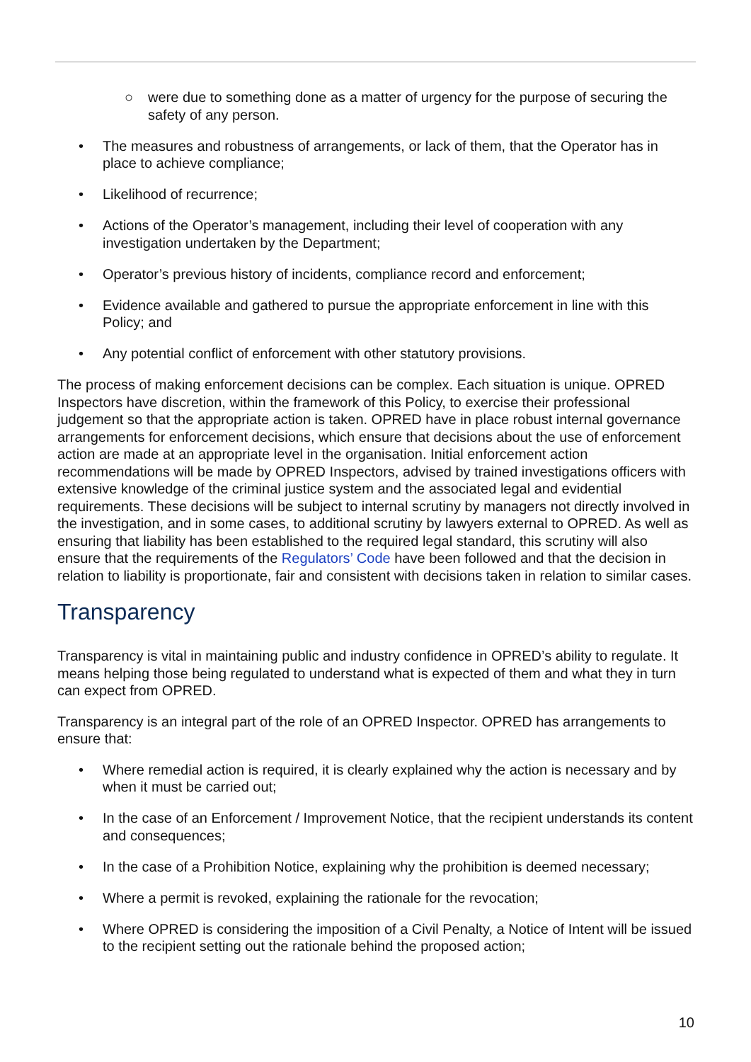○ were due to something done as a matter of urgency for the purpose of securing the safety of any person.
• The measures and robustness of arrangements, or lack of them, that the Operator has in place to achieve compliance;
• Likelihood of recurrence;
• Actions of the Operator’s management, including their level of cooperation with any investigation undertaken by the Department;
• Operator’s previous history of incidents, compliance record and enforcement;
• Evidence available and gathered to pursue the appropriate enforcement in line with this Policy; and
• Any potential conflict of enforcement with other statutory provisions.
The process of making enforcement decisions can be complex. Each situation is unique. OPRED Inspectors have discretion, within the framework of this Policy, to exercise their professional judgement so that the appropriate action is taken. OPRED have in place robust internal governance arrangements for enforcement decisions, which ensure that decisions about the use of enforcement action are made at an appropriate level in the organisation. Initial enforcement action recommendations will be made by OPRED Inspectors, advised by trained investigations officers with extensive knowledge of the criminal justice system and the associated legal and evidential requirements. These decisions will be subject to internal scrutiny by managers not directly involved in the investigation, and in some cases, to additional scrutiny by lawyers external to OPRED. As well as ensuring that liability has been established to the required legal standard, this scrutiny will also ensure that the requirements of the Regulators’ Code have been followed and that the decision in relation to liability is proportionate, fair and consistent with decisions taken in relation to similar cases.
Transparency
Transparency is vital in maintaining public and industry confidence in OPRED’s ability to regulate. It means helping those being regulated to understand what is expected of them and what they in turn can expect from OPRED.
Transparency is an integral part of the role of an OPRED Inspector. OPRED has arrangements to ensure that:
• Where remedial action is required, it is clearly explained why the action is necessary and by when it must be carried out;
• In the case of an Enforcement / Improvement Notice, that the recipient understands its content and consequences;
• In the case of a Prohibition Notice, explaining why the prohibition is deemed necessary;
• Where a permit is revoked, explaining the rationale for the revocation;
• Where OPRED is considering the imposition of a Civil Penalty, a Notice of Intent will be issued to the recipient setting out the rationale behind the proposed action;
10